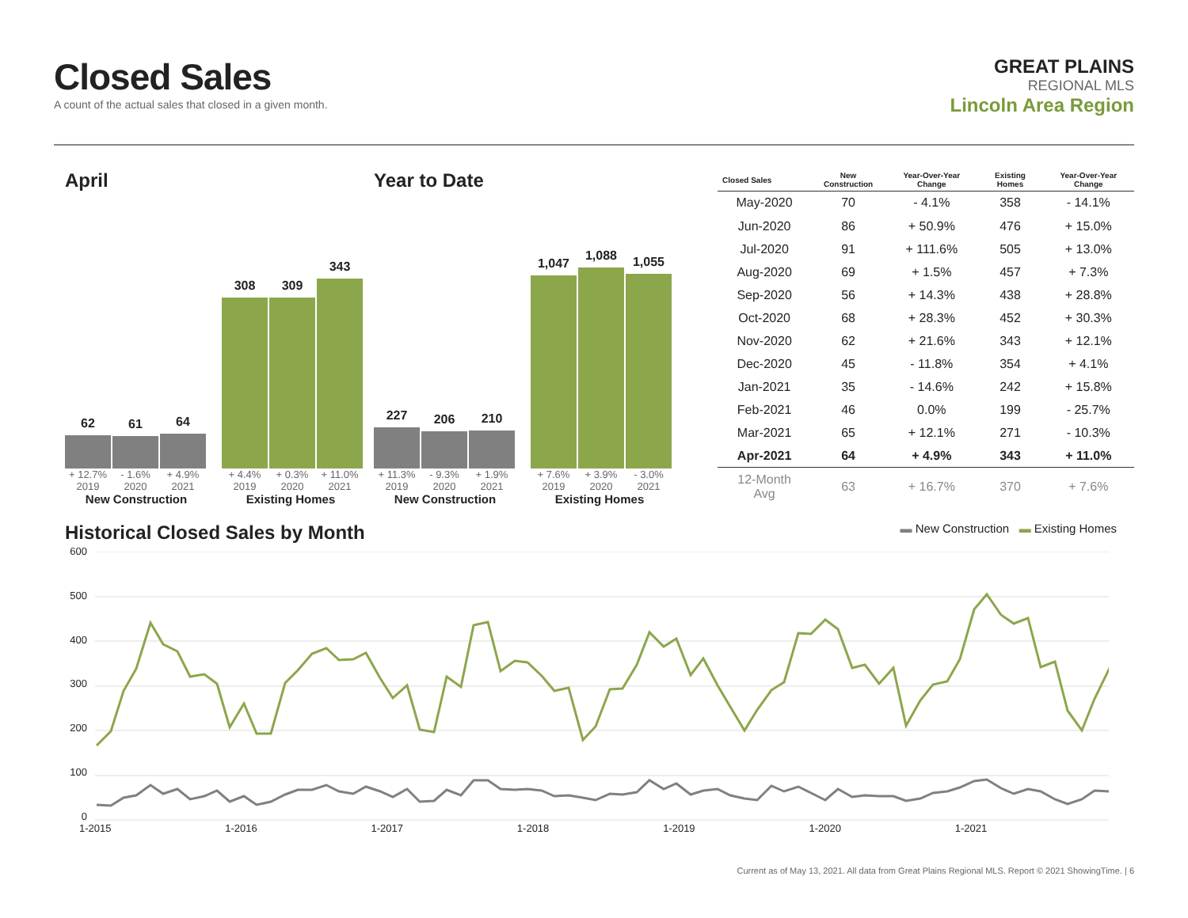Closed Sales
A count of the actual sales that closed in a given month.
GREAT PLAINS
REGIONAL MLS
Lincoln Area Region
April
62
61
64
308
309
343
+ 12.7% - 1.6% + 4.9% + 4.4% + 0.3% + 11.0%
2019 2020 2021 2019 2020 2021
New Construction Existing Homes
Year to Date
227
206
210
1,047
1,088
1,055
+ 11.3% - 9.3% + 1.9% + 7.6% + 3.9% - 3.0%
2019 2020 2021 2019 2020 2021
New Construction Existing Homes
| Closed Sales | New Construction | Year-Over-Year Change | Existing Homes | Year-Over-Year Change |
| --- | --- | --- | --- | --- |
| May-2020 | 70 | - 4.1% | 358 | - 14.1% |
| Jun-2020 | 86 | + 50.9% | 476 | + 15.0% |
| Jul-2020 | 91 | + 111.6% | 505 | + 13.0% |
| Aug-2020 | 69 | + 1.5% | 457 | + 7.3% |
| Sep-2020 | 56 | + 14.3% | 438 | + 28.8% |
| Oct-2020 | 68 | + 28.3% | 452 | + 30.3% |
| Nov-2020 | 62 | + 21.6% | 343 | + 12.1% |
| Dec-2020 | 45 | - 11.8% | 354 | + 4.1% |
| Jan-2021 | 35 | - 14.6% | 242 | + 15.8% |
| Feb-2021 | 46 | 0.0% | 199 | - 25.7% |
| Mar-2021 | 65 | + 12.1% | 271 | - 10.3% |
| Apr-2021 | 64 | + 4.9% | 343 | + 11.0% |
| 12-Month Avg | 63 | + 16.7% | 370 | + 7.6% |
Historical Closed Sales by Month
▬ New Construction ▬ Existing Homes
600
500
400
300
200
100
0
1-2015 1-2016 1-2017 1-2018 1-2019 1-2020 1-2021
Current as of May 13, 2021. All data from Great Plains Regional MLS. Report © 2021 ShowingTime. | 6